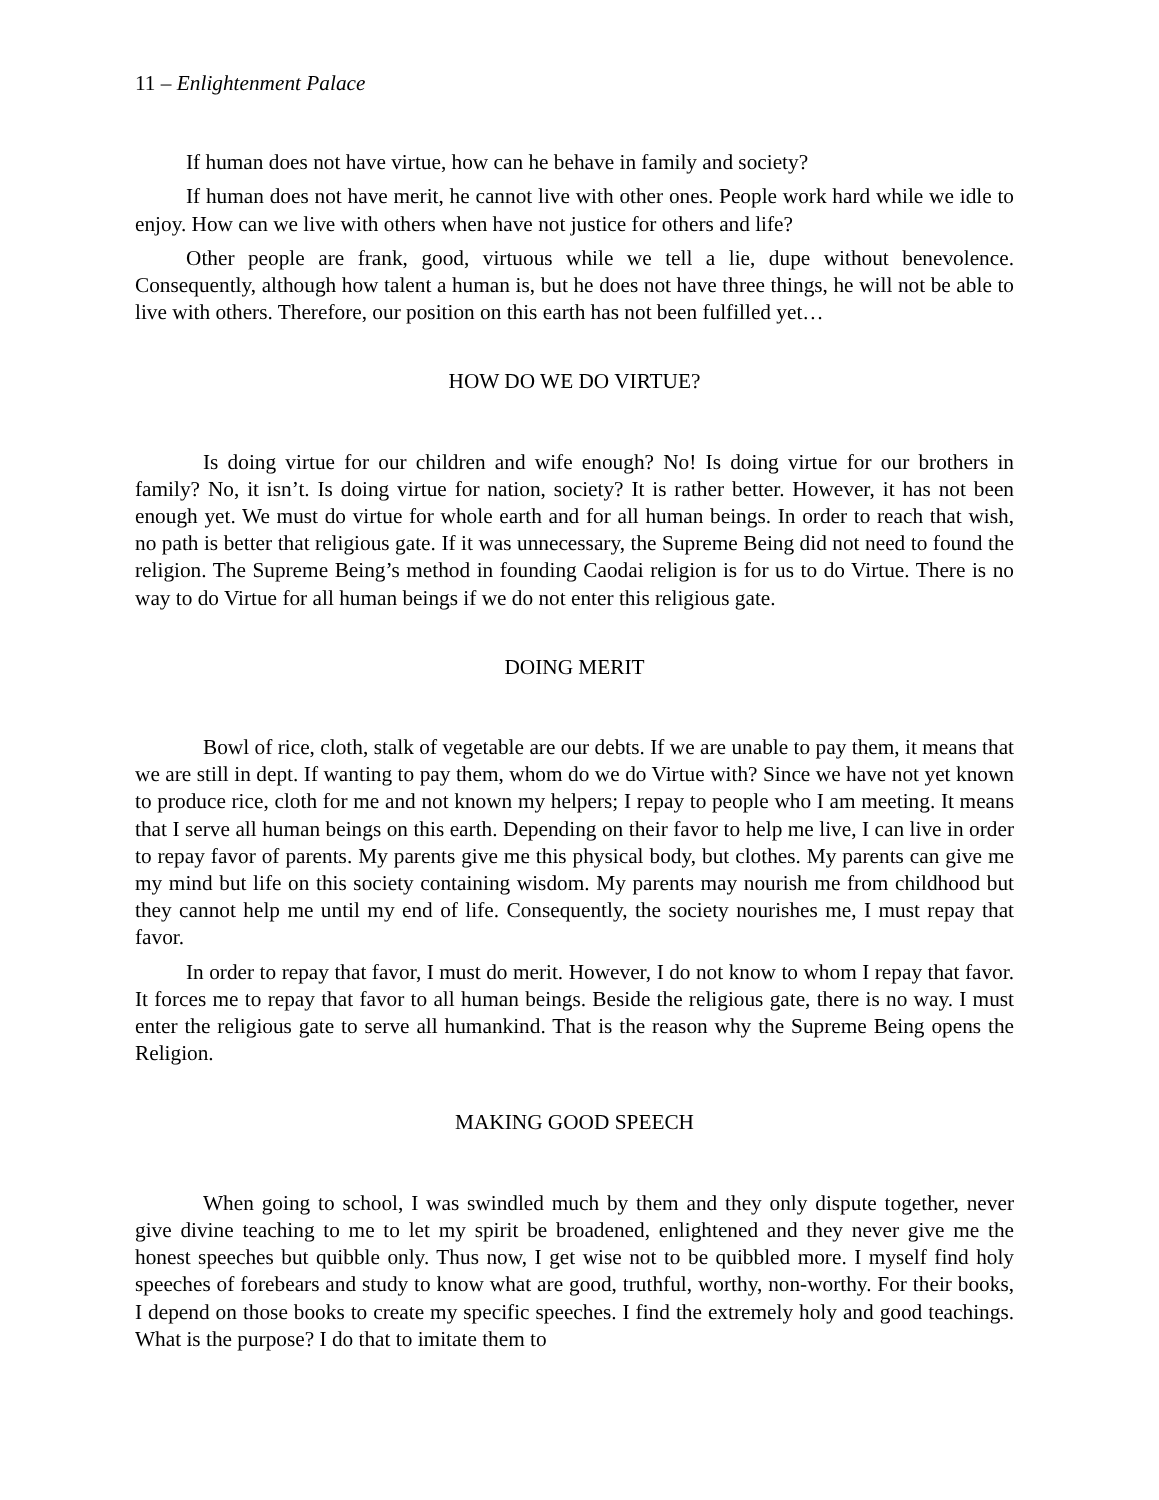11 – Enlightenment Palace
If human does not have virtue, how can he behave in family and society?
If human does not have merit, he cannot live with other ones. People work hard while we idle to enjoy. How can we live with others when have not justice for others and life?
Other people are frank, good, virtuous while we tell a lie, dupe without benevolence. Consequently, although how talent a human is, but he does not have three things, he will not be able to live with others. Therefore, our position on this earth has not been fulfilled yet…
HOW DO WE DO VIRTUE?
Is doing virtue for our children and wife enough? No! Is doing virtue for our brothers in family? No, it isn’t. Is doing virtue for nation, society? It is rather better. However, it has not been enough yet. We must do virtue for whole earth and for all human beings. In order to reach that wish, no path is better that religious gate. If it was unnecessary, the Supreme Being did not need to found the religion. The Supreme Being’s method in founding Caodai religion is for us to do Virtue. There is no way to do Virtue for all human beings if we do not enter this religious gate.
DOING MERIT
Bowl of rice, cloth, stalk of vegetable are our debts. If we are unable to pay them, it means that we are still in dept. If wanting to pay them, whom do we do Virtue with? Since we have not yet known to produce rice, cloth for me and not known my helpers; I repay to people who I am meeting. It means that I serve all human beings on this earth. Depending on their favor to help me live, I can live in order to repay favor of parents. My parents give me this physical body, but clothes. My parents can give me my mind but life on this society containing wisdom. My parents may nourish me from childhood but they cannot help me until my end of life. Consequently, the society nourishes me, I must repay that favor.
In order to repay that favor, I must do merit. However, I do not know to whom I repay that favor. It forces me to repay that favor to all human beings. Beside the religious gate, there is no way. I must enter the religious gate to serve all humankind. That is the reason why the Supreme Being opens the Religion.
MAKING GOOD SPEECH
When going to school, I was swindled much by them and they only dispute together, never give divine teaching to me to let my spirit be broadened, enlightened and they never give me the honest speeches but quibble only. Thus now, I get wise not to be quibbled more. I myself find holy speeches of forebears and study to know what are good, truthful, worthy, non-worthy. For their books, I depend on those books to create my specific speeches. I find the extremely holy and good teachings. What is the purpose? I do that to imitate them to